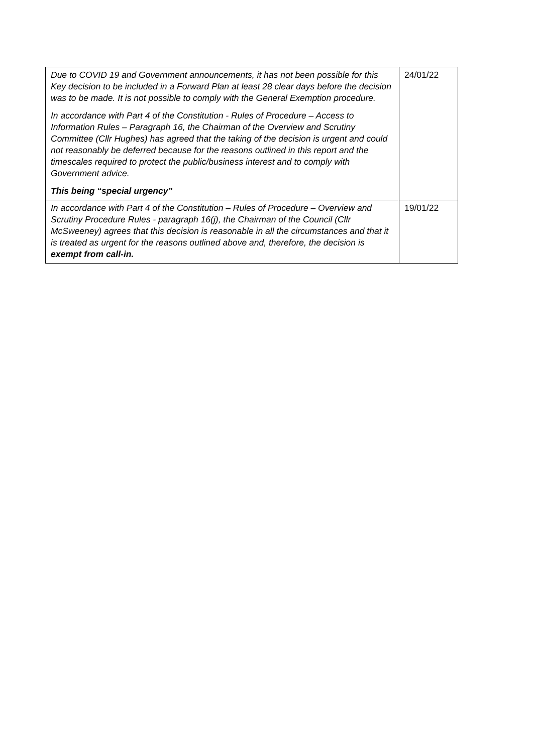| Due to COVID 19 and Government announcements, it has not been possible for this Key decision to be included in a Forward Plan at least 28 clear days before the decision was to be made. It is not possible to comply with the General Exemption procedure. In accordance with Part 4 of the Constitution - Rules of Procedure – Access to Information Rules – Paragraph 16, the Chairman of the Overview and Scrutiny Committee (Cllr Hughes) has agreed that the taking of the decision is urgent and could not reasonably be deferred because for the reasons outlined in this report and the timescales required to protect the public/business interest and to comply with Government advice. This being “special urgency” | 24/01/22 |
| In accordance with Part 4 of the Constitution – Rules of Procedure – Overview and Scrutiny Procedure Rules - paragraph 16(j), the Chairman of the Council (Cllr McSweeney) agrees that this decision is reasonable in all the circumstances and that it is treated as urgent for the reasons outlined above and, therefore, the decision is exempt from call-in. | 19/01/22 |